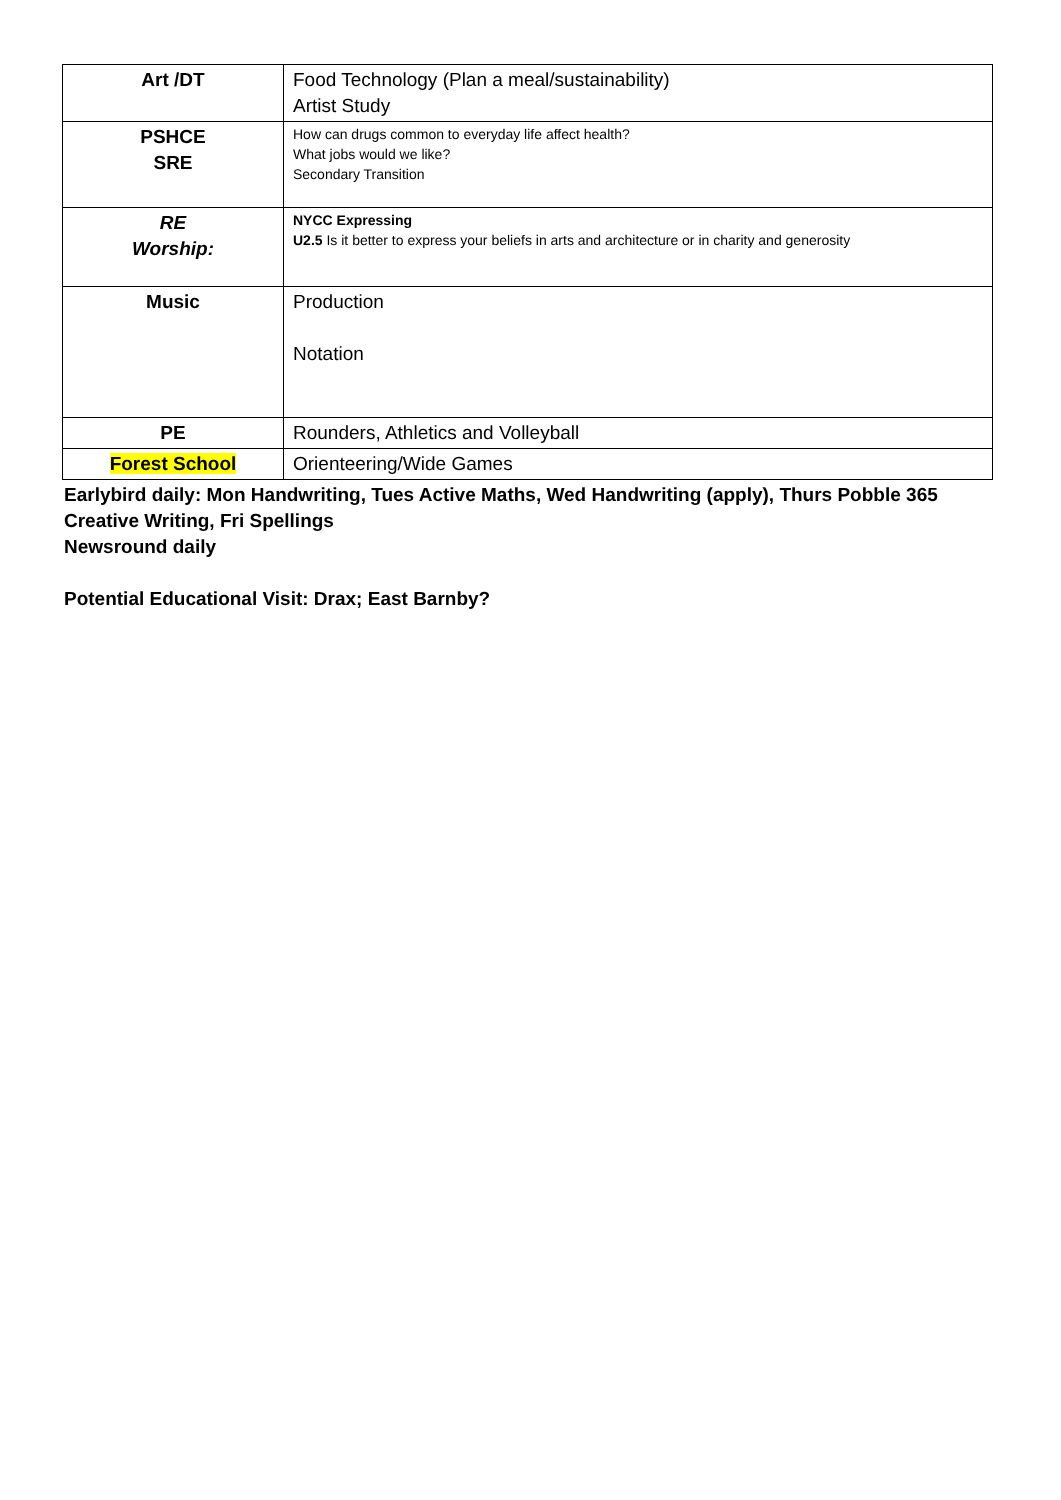| Art /DT | Food Technology (Plan a meal/sustainability) Artist Study |
| PSHCE SRE | How can drugs common to everyday life affect health? What jobs would we like? Secondary Transition |
| RE Worship: | NYCC Expressing U2.5 Is it better to express your beliefs in arts and architecture or in charity and generosity |
| Music | Production Notation |
| PE | Rounders, Athletics and Volleyball |
| Forest School | Orienteering/Wide Games |
Earlybird daily: Mon Handwriting, Tues Active Maths, Wed Handwriting (apply), Thurs Pobble 365
Creative Writing, Fri Spellings
Newsround daily
Potential Educational Visit: Drax; East Barnby?